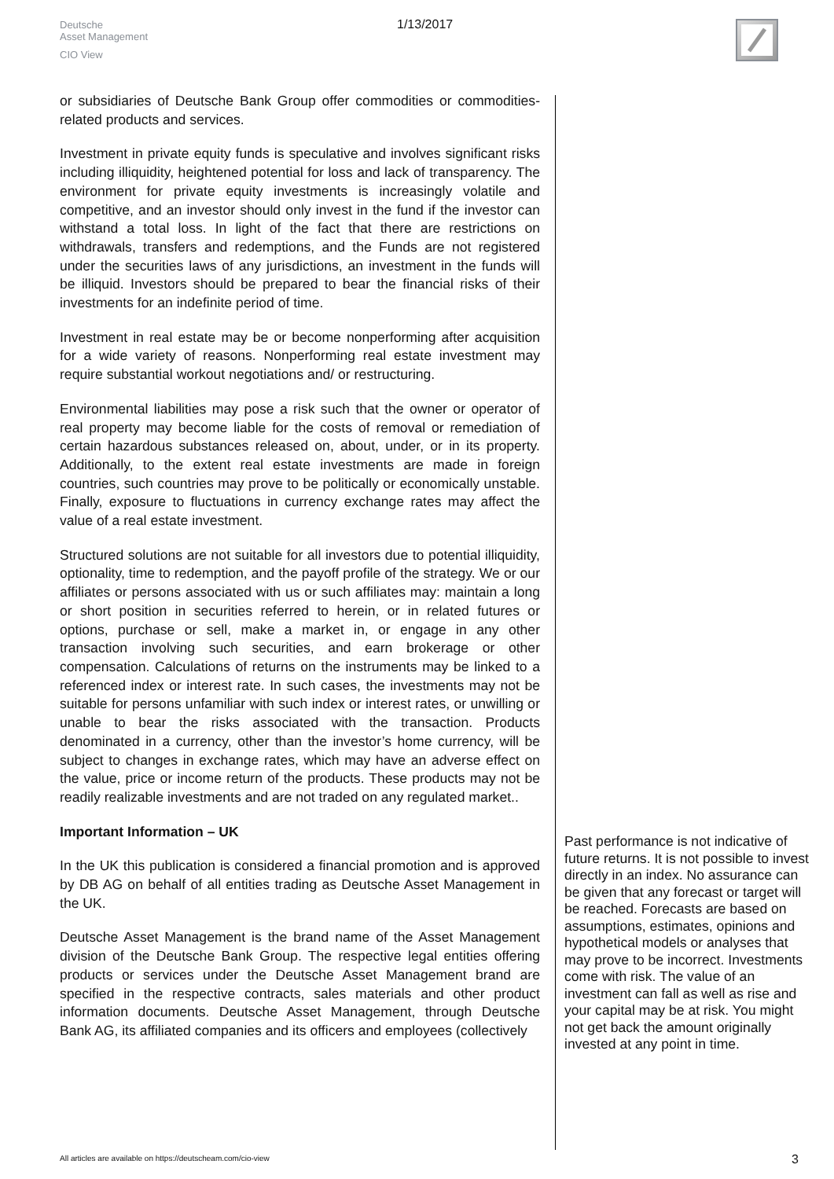Deutsche
Asset Management
CIO View
1/13/2017
or subsidiaries of Deutsche Bank Group offer commodities or commodities-related products and services.
Investment in private equity funds is speculative and involves significant risks including illiquidity, heightened potential for loss and lack of transparency. The environment for private equity investments is increasingly volatile and competitive, and an investor should only invest in the fund if the investor can withstand a total loss. In light of the fact that there are restrictions on withdrawals, transfers and redemptions, and the Funds are not registered under the securities laws of any jurisdictions, an investment in the funds will be illiquid. Investors should be prepared to bear the financial risks of their investments for an indefinite period of time.
Investment in real estate may be or become nonperforming after acquisition for a wide variety of reasons. Nonperforming real estate investment may require substantial workout negotiations and/ or restructuring.
Environmental liabilities may pose a risk such that the owner or operator of real property may become liable for the costs of removal or remediation of certain hazardous substances released on, about, under, or in its property. Additionally, to the extent real estate investments are made in foreign countries, such countries may prove to be politically or economically unstable. Finally, exposure to fluctuations in currency exchange rates may affect the value of a real estate investment.
Structured solutions are not suitable for all investors due to potential illiquidity, optionality, time to redemption, and the payoff profile of the strategy. We or our affiliates or persons associated with us or such affiliates may: maintain a long or short position in securities referred to herein, or in related futures or options, purchase or sell, make a market in, or engage in any other transaction involving such securities, and earn brokerage or other compensation. Calculations of returns on the instruments may be linked to a referenced index or interest rate. In such cases, the investments may not be suitable for persons unfamiliar with such index or interest rates, or unwilling or unable to bear the risks associated with the transaction. Products denominated in a currency, other than the investor’s home currency, will be subject to changes in exchange rates, which may have an adverse effect on the value, price or income return of the products. These products may not be readily realizable investments and are not traded on any regulated market..
Important Information – UK
In the UK this publication is considered a financial promotion and is approved by DB AG on behalf of all entities trading as Deutsche Asset Management in the UK.
Deutsche Asset Management is the brand name of the Asset Management division of the Deutsche Bank Group. The respective legal entities offering products or services under the Deutsche Asset Management brand are specified in the respective contracts, sales materials and other product information documents. Deutsche Asset Management, through Deutsche Bank AG, its affiliated companies and its officers and employees (collectively
Past performance is not indicative of future returns. It is not possible to invest directly in an index. No assurance can be given that any forecast or target will be reached. Forecasts are based on assumptions, estimates, opinions and hypothetical models or analyses that may prove to be incorrect. Investments come with risk. The value of an investment can fall as well as rise and your capital may be at risk. You might not get back the amount originally invested at any point in time.
All articles are available on https://deutscheam.com/cio-view
3